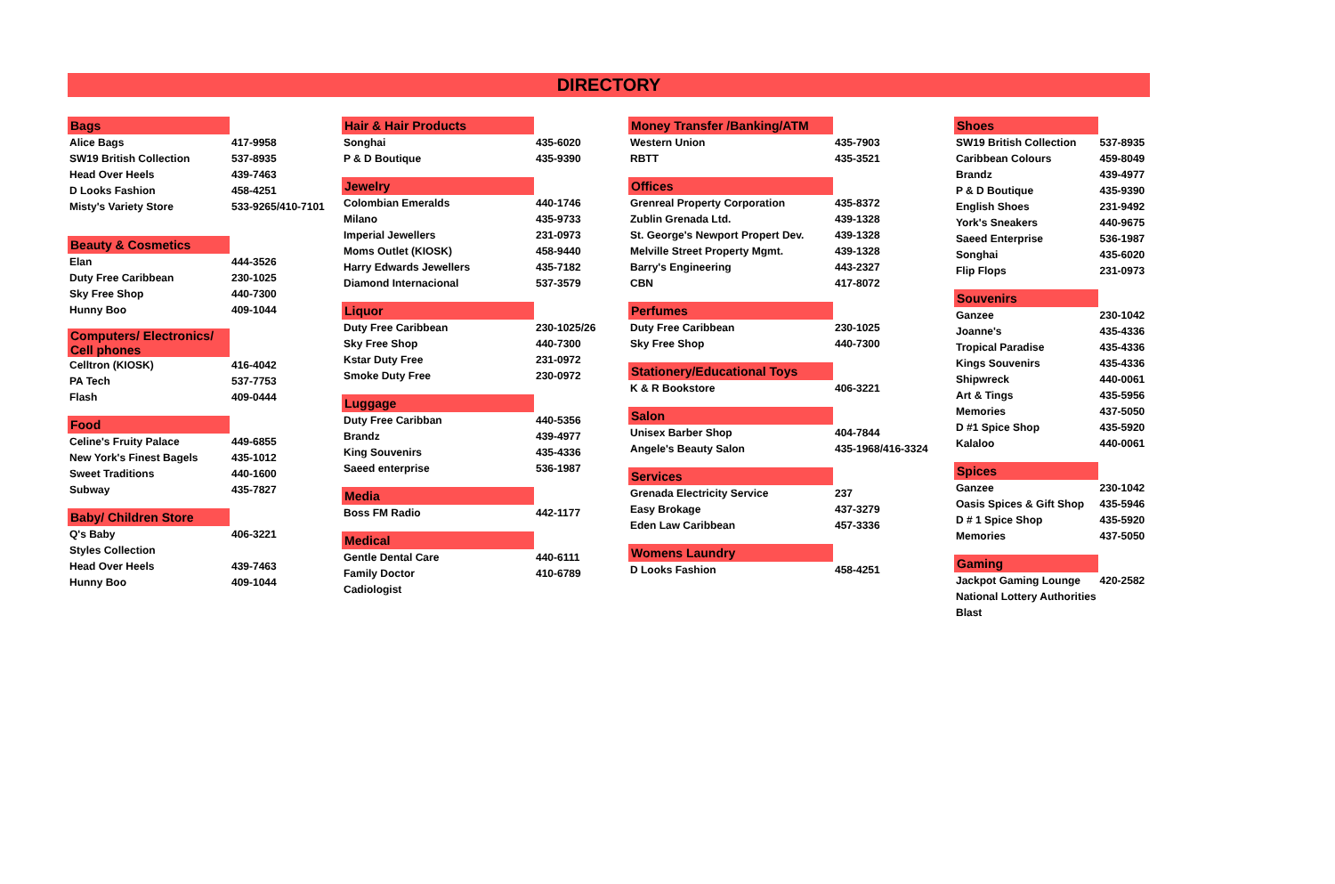DIRECTORY
| Bags | |
| Alice Bags | 417-9958 |
| SW19 British Collection | 537-8935 |
| Head Over Heels | 439-7463 |
| D Looks Fashion | 458-4251 |
| Misty's Variety Store | 533-9265/410-7101 |
| Beauty & Cosmetics | |
| Elan | 444-3526 |
| Duty Free Caribbean | 230-1025 |
| Sky Free Shop | 440-7300 |
| Hunny Boo | 409-1044 |
| Computers/ Electronics/ Cell phones | |
| Celltron (KIOSK) | 416-4042 |
| PA Tech | 537-7753 |
| Flash | 409-0444 |
| Food | |
| Celine's Fruity Palace | 449-6855 |
| New York's Finest Bagels | 435-1012 |
| Sweet Traditions | 440-1600 |
| Subway | 435-7827 |
| Baby/ Children Store | |
| Q's Baby | 406-3221 |
| Styles Collection | |
| Head Over Heels | 439-7463 |
| Hunny Boo | 409-1044 |
| Hair & Hair Products | |
| Songhai | 435-6020 |
| P & D Boutique | 435-9390 |
| Jewelry | |
| Colombian Emeralds | 440-1746 |
| Milano | 435-9733 |
| Imperial Jewellers | 231-0973 |
| Moms Outlet (KIOSK) | 458-9440 |
| Harry Edwards Jewellers | 435-7182 |
| Diamond Internacional | 537-3579 |
| Liquor | |
| Duty Free Caribbean | 230-1025/26 |
| Sky Free Shop | 440-7300 |
| Kstar Duty Free | 231-0972 |
| Smoke Duty Free | 230-0972 |
| Luggage | |
| Duty Free Caribban | 440-5356 |
| Brandz | 439-4977 |
| King Souvenirs | 435-4336 |
| Saeed enterprise | 536-1987 |
| Media | |
| Boss FM Radio | 442-1177 |
| Medical | |
| Gentle Dental Care | 440-6111 |
| Family Doctor | 410-6789 |
| Cadiologist | |
| Money Transfer /Banking/ATM | |
| Western Union | 435-7903 |
| RBTT | 435-3521 |
| Offices | |
| Grenreal Property Corporation | 435-8372 |
| Zublin Grenada Ltd. | 439-1328 |
| St. George's Newport Propert Dev. | 439-1328 |
| Melville Street Property Mgmt. | 439-1328 |
| Barry's Engineering | 443-2327 |
| CBN | 417-8072 |
| Perfumes | |
| Duty Free Caribbean | 230-1025 |
| Sky Free Shop | 440-7300 |
| Stationery/Educational Toys | |
| K & R Bookstore | 406-3221 |
| Salon | |
| Unisex Barber Shop | 404-7844 |
| Angele's Beauty Salon | 435-1968/416-3324 |
| Services | |
| Grenada Electricity Service | 237 |
| Easy Brokage | 437-3279 |
| Eden Law Caribbean | 457-3336 |
| Womens Laundry | |
| D Looks Fashion | 458-4251 |
| Shoes | |
| SW19 British Collection | 537-8935 |
| Caribbean Colours | 459-8049 |
| Brandz | 439-4977 |
| P & D Boutique | 435-9390 |
| English Shoes | 231-9492 |
| York's Sneakers | 440-9675 |
| Saeed Enterprise | 536-1987 |
| Songhai | 435-6020 |
| Flip Flops | 231-0973 |
| Souvenirs | |
| Ganzee | 230-1042 |
| Joanne's | 435-4336 |
| Tropical Paradise | 435-4336 |
| Kings Souvenirs | 435-4336 |
| Shipwreck | 440-0061 |
| Art & Tings | 435-5956 |
| Memories | 437-5050 |
| D #1 Spice Shop | 435-5920 |
| Kalaloo | 440-0061 |
| Spices | |
| Ganzee | 230-1042 |
| Oasis Spices & Gift Shop | 435-5946 |
| D # 1 Spice Shop | 435-5920 |
| Memories | 437-5050 |
| Gaming | |
| Jackpot Gaming Lounge | 420-2582 |
| National Lottery Authorities | |
| Blast | |